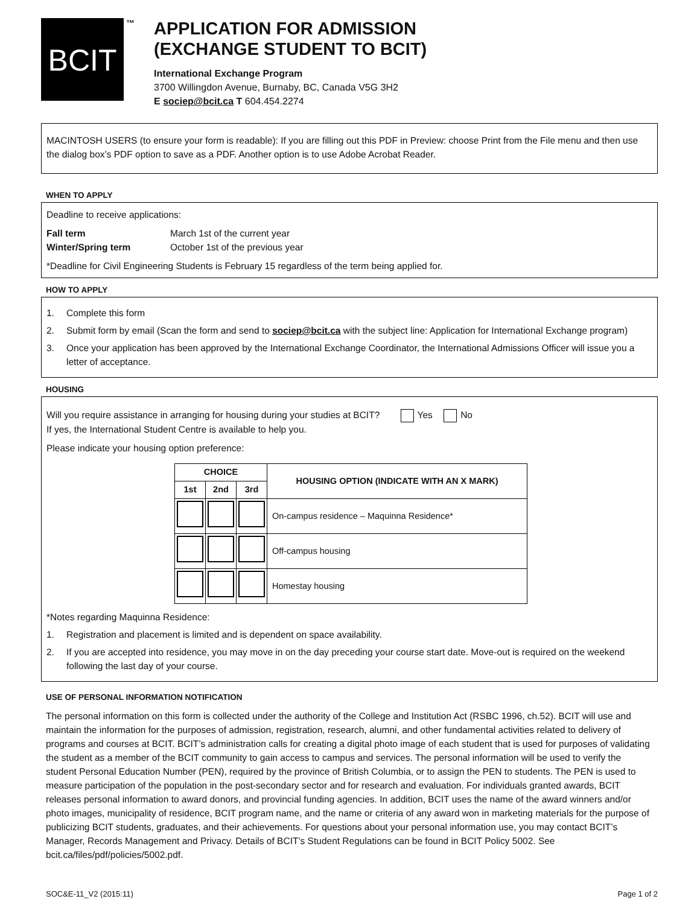BCIT
™
APPLICATION FOR ADMISSION
(EXCHANGE STUDENT TO BCIT)
International Exchange Program
3700 Willingdon Avenue, Burnaby, BC, Canada V5G 3H2
E sociep@bcit.ca T 604.454.2274
MACINTOSH USERS (to ensure your form is readable): If you are filling out this PDF in Preview: choose Print from the File menu and then use the dialog box’s PDF option to save as a PDF. Another option is to use Adobe Acrobat Reader.
WHEN TO APPLY
Deadline to receive applications:
Fall term
Winter/Spring term
March 1st of the current year
October 1st of the previous year
*Deadline for Civil Engineering Students is February 15 regardless of the term being applied for.
HOW TO APPLY
1. Complete this form
2. Submit form by email (Scan the form and send to sociep@bcit.ca with the subject line: Application for International Exchange program)
3. Once your application has been approved by the International Exchange Coordinator, the International Admissions Officer will issue you a letter of acceptance.
HOUSING
Will you require assistance in arranging for housing during your studies at BCIT? Yes No
If yes, the International Student Centre is available to help you.
Please indicate your housing option preference:
| CHOICE | | | HOUSING OPTION (INDICATE WITH AN X MARK) |
| --- | --- | --- | --- |
| 1st | 2nd | 3rd | |
| | | | On-campus residence – Maquinna Residence* |
| | | | Off-campus housing |
| | | | Homestay housing |
*Notes regarding Maquinna Residence:
1. Registration and placement is limited and is dependent on space availability.
2. If you are accepted into residence, you may move in on the day preceding your course start date. Move-out is required on the weekend following the last day of your course.
USE OF PERSONAL INFORMATION NOTIFICATION
The personal information on this form is collected under the authority of the College and Institution Act (RSBC 1996, ch.52). BCIT will use and maintain the information for the purposes of admission, registration, research, alumni, and other fundamental activities related to delivery of programs and courses at BCIT. BCIT’s administration calls for creating a digital photo image of each student that is used for purposes of validating the student as a member of the BCIT community to gain access to campus and services. The personal information will be used to verify the student Personal Education Number (PEN), required by the province of British Columbia, or to assign the PEN to students. The PEN is used to measure participation of the population in the post-secondary sector and for research and evaluation. For individuals granted awards, BCIT releases personal information to award donors, and provincial funding agencies. In addition, BCIT uses the name of the award winners and/or photo images, municipality of residence, BCIT program name, and the name or criteria of any award won in marketing materials for the purpose of publicizing BCIT students, graduates, and their achievements. For questions about your personal information use, you may contact BCIT’s Manager, Records Management and Privacy. Details of BCIT’s Student Regulations can be found in BCIT Policy 5002. See bcit.ca/files/pdf/policies/5002.pdf.
SOC&E-11_V2 (2015:11) Page 1 of 2